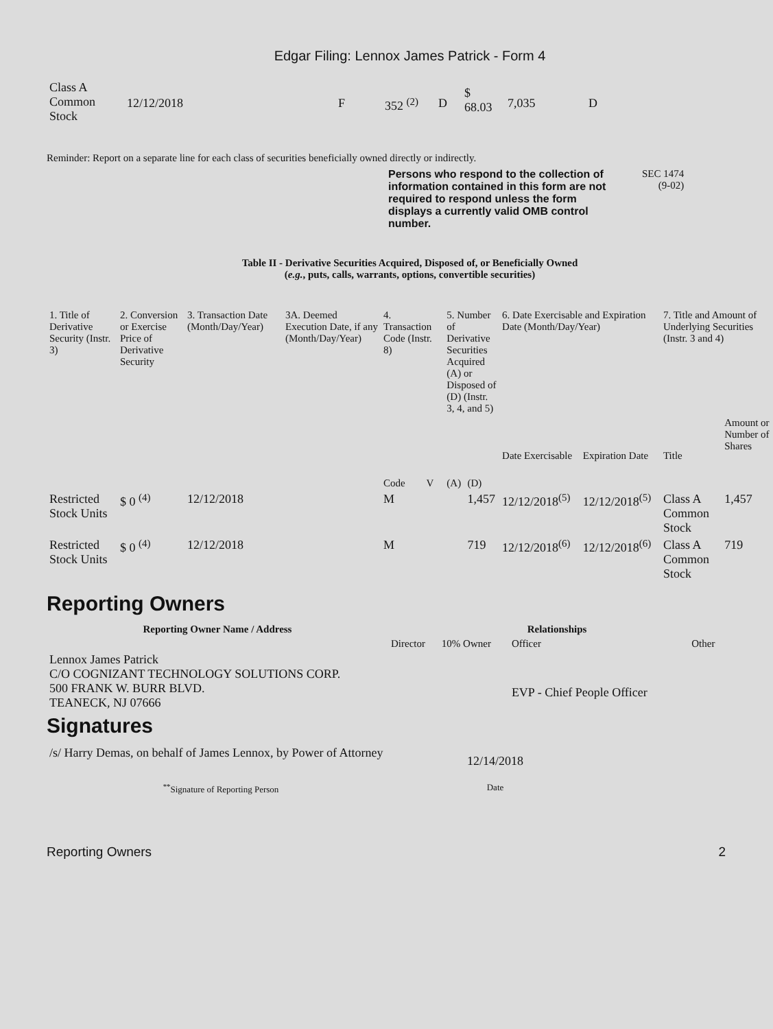Edgar Filing: Lennox James Patrick - Form 4
| Class A Common Stock | 12/12/2018 | F | 352 <sup>(2)</sup> | D | $ 68.03 | 7,035 | D |
Reminder: Report on a separate line for each class of securities beneficially owned directly or indirectly.
Persons who respond to the collection of information contained in this form are not required to respond unless the form displays a currently valid OMB control number.
SEC 1474
(9-02)
Table II - Derivative Securities Acquired, Disposed of, or Beneficially Owned
(e.g., puts, calls, warrants, options, convertible securities)
| 1. Title of Derivative Security (Instr. 3) | 2. Conversion or Exercise Price of Derivative Security | 3. Transaction Date (Month/Day/Year) | 3A. Deemed Execution Date, if any (Month/Day/Year) | 4. Transaction Code (Instr. 8) | | 5. Number of Derivative Securities Acquired (A) or Disposed of (D) (Instr. 3, 4, and 5) | | 6. Date Exercisable and Expiration Date (Month/Day/Year) | | 7. Title and Amount of Underlying Securities (Instr. 3 and 4) | |
| --- | --- | --- | --- | --- | --- | --- | --- | --- | --- | --- | --- |
| | | | | Code | V | (A) | (D) | Date Exercisable | Expiration Date | Title | Amount or Number of Shares |
| Restricted Stock Units | $ 0 <sup>(4)</sup> | 12/12/2018 | | M | | | 1,457 | 12/12/2018<sup>(5)</sup> | 12/12/2018<sup>(5)</sup> | Class A Common Stock | 1,457 |
| Restricted Stock Units | $ 0 <sup>(4)</sup> | 12/12/2018 | | M | | | 719 | 12/12/2018<sup>(6)</sup> | 12/12/2018<sup>(6)</sup> | Class A Common Stock | 719 |
Reporting Owners
| Reporting Owner Name / Address | Relationships | | | |
| --- | --- | --- | --- | --- |
| | Director | 10% Owner | Officer | Other |
| Lennox James Patrick C/O COGNIZANT TECHNOLOGY SOLUTIONS CORP. 500 FRANK W. BURR BLVD. TEANECK, NJ 07666 | | | EVP - Chief People Officer | |
Signatures
| /s/ Harry Demas, on behalf of James Lennox, by Power of Attorney | 12/14/2018 |
| <sup>**</sup> Signature of Reporting Person | Date |
Reporting Owners 2